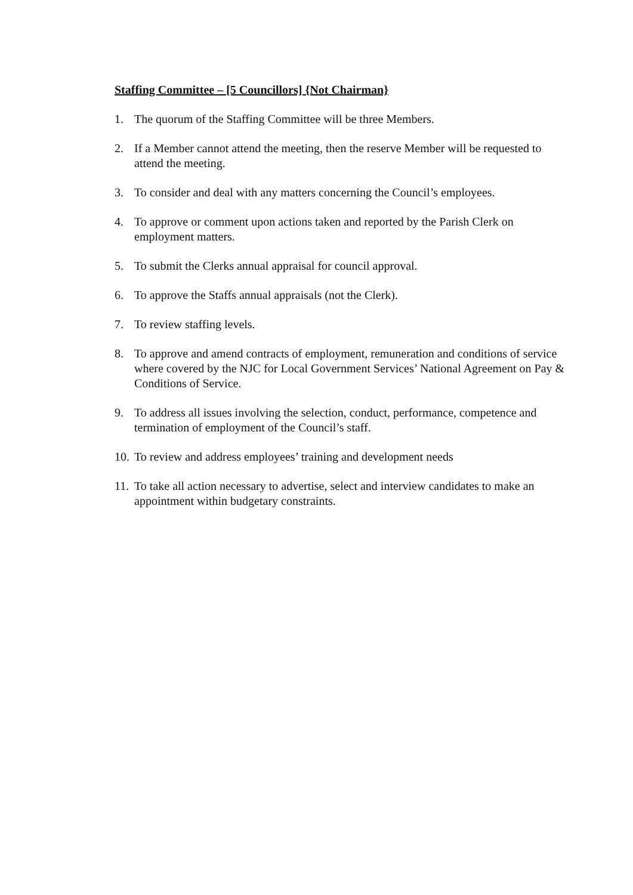Staffing Committee – [5 Councillors] {Not Chairman}
1. The quorum of the Staffing Committee will be three Members.
2. If a Member cannot attend the meeting, then the reserve Member will be requested to attend the meeting.
3. To consider and deal with any matters concerning the Council’s employees.
4. To approve or comment upon actions taken and reported by the Parish Clerk on employment matters.
5. To submit the Clerks annual appraisal for council approval.
6. To approve the Staffs annual appraisals (not the Clerk).
7. To review staffing levels.
8. To approve and amend contracts of employment, remuneration and conditions of service where covered by the NJC for Local Government Services’ National Agreement on Pay & Conditions of Service.
9. To address all issues involving the selection, conduct, performance, competence and termination of employment of the Council’s staff.
10. To review and address employees’ training and development needs
11. To take all action necessary to advertise, select and interview candidates to make an appointment within budgetary constraints.